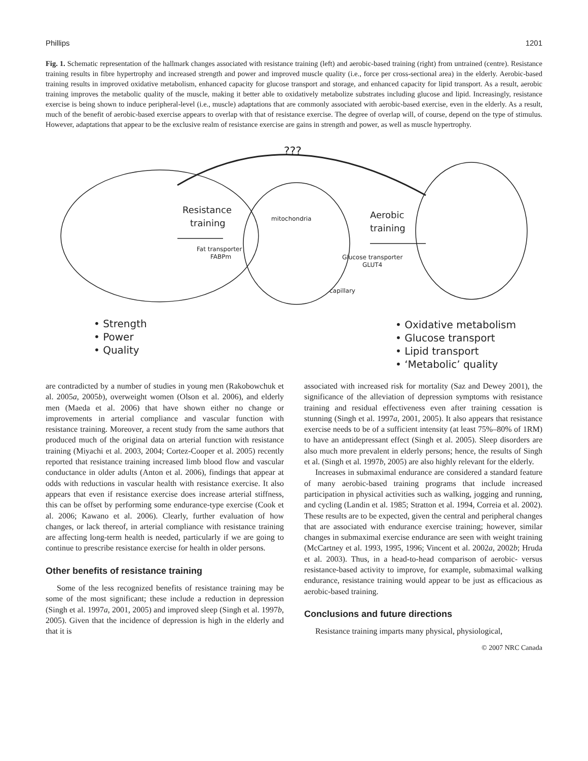Phillips 1201
Fig. 1. Schematic representation of the hallmark changes associated with resistance training (left) and aerobic-based training (right) from untrained (centre). Resistance training results in fibre hypertrophy and increased strength and power and improved muscle quality (i.e., force per cross-sectional area) in the elderly. Aerobic-based training results in improved oxidative metabolism, enhanced capacity for glucose transport and storage, and enhanced capacity for lipid transport. As a result, aerobic training improves the metabolic quality of the muscle, making it better able to oxidatively metabolize substrates including glucose and lipid. Increasingly, resistance exercise is being shown to induce peripheral-level (i.e., muscle) adaptations that are commonly associated with aerobic-based exercise, even in the elderly. As a result, much of the benefit of aerobic-based exercise appears to overlap with that of resistance exercise. The degree of overlap will, of course, depend on the type of stimulus. However, adaptations that appear to be the exclusive realm of resistance exercise are gains in strength and power, as well as muscle hypertrophy.
???
Resistance
training
Aerobic
training
mitochondria
Fat transporter
FABPm
Glucose transporter
GLUT4
capillary
• Strength
• Power
• Quality
• Oxidative metabolism
• Glucose transport
• Lipid transport
• ‘Metabolic’ quality
are contradicted by a number of studies in young men (Rakobowchuk et al. 2005a, 2005b), overweight women (Olson et al. 2006), and elderly men (Maeda et al. 2006) that have shown either no change or improvements in arterial compliance and vascular function with resistance training. Moreover, a recent study from the same authors that produced much of the original data on arterial function with resistance training (Miyachi et al. 2003, 2004; Cortez-Cooper et al. 2005) recently reported that resistance training increased limb blood flow and vascular conductance in older adults (Anton et al. 2006), findings that appear at odds with reductions in vascular health with resistance exercise. It also appears that even if resistance exercise does increase arterial stiffness, this can be offset by performing some endurance-type exercise (Cook et al. 2006; Kawano et al. 2006). Clearly, further evaluation of how changes, or lack thereof, in arterial compliance with resistance training are affecting long-term health is needed, particularly if we are going to continue to prescribe resistance exercise for health in older persons.
Other benefits of resistance training
Some of the less recognized benefits of resistance training may be some of the most significant; these include a reduction in depression (Singh et al. 1997a, 2001, 2005) and improved sleep (Singh et al. 1997b, 2005). Given that the incidence of depression is high in the elderly and that it is
associated with increased risk for mortality (Saz and Dewey 2001), the significance of the alleviation of depression symptoms with resistance training and residual effectiveness even after training cessation is stunning (Singh et al. 1997a, 2001, 2005). It also appears that resistance exercise needs to be of a sufficient intensity (at least 75%–80% of 1RM) to have an antidepressant effect (Singh et al. 2005). Sleep disorders are also much more prevalent in elderly persons; hence, the results of Singh et al. (Singh et al. 1997b, 2005) are also highly relevant for the elderly.
Increases in submaximal endurance are considered a standard feature of many aerobic-based training programs that include increased participation in physical activities such as walking, jogging and running, and cycling (Landin et al. 1985; Stratton et al. 1994, Correia et al. 2002). These results are to be expected, given the central and peripheral changes that are associated with endurance exercise training; however, similar changes in submaximal exercise endurance are seen with weight training (McCartney et al. 1993, 1995, 1996; Vincent et al. 2002a, 2002b; Hruda et al. 2003). Thus, in a head-to-head comparison of aerobic- versus resistance-based activity to improve, for example, submaximal walking endurance, resistance training would appear to be just as efficacious as aerobic-based training.
Conclusions and future directions
Resistance training imparts many physical, physiological,
© 2007 NRC Canada